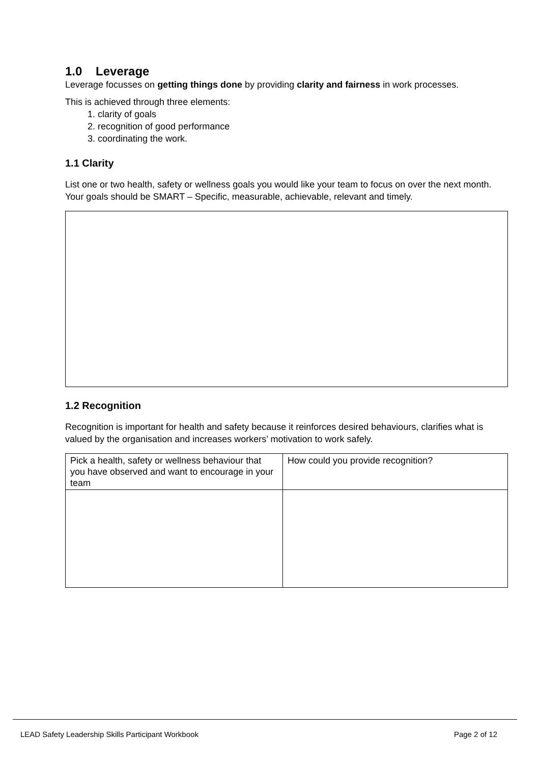1.0 Leverage
Leverage focusses on getting things done by providing clarity and fairness in work processes.
This is achieved through three elements:
1. clarity of goals
2. recognition of good performance
3. coordinating the work.
1.1 Clarity
List one or two health, safety or wellness goals you would like your team to focus on over the next month. Your goals should be SMART – Specific, measurable, achievable, relevant and timely.
1.2 Recognition
Recognition is important for health and safety because it reinforces desired behaviours, clarifies what is valued by the organisation and increases workers’ motivation to work safely.
| Pick a health, safety or wellness behaviour that you have observed and want to encourage in your team | How could you provide recognition? |
LEAD Safety Leadership Skills Participant Workbook Page 2 of 12